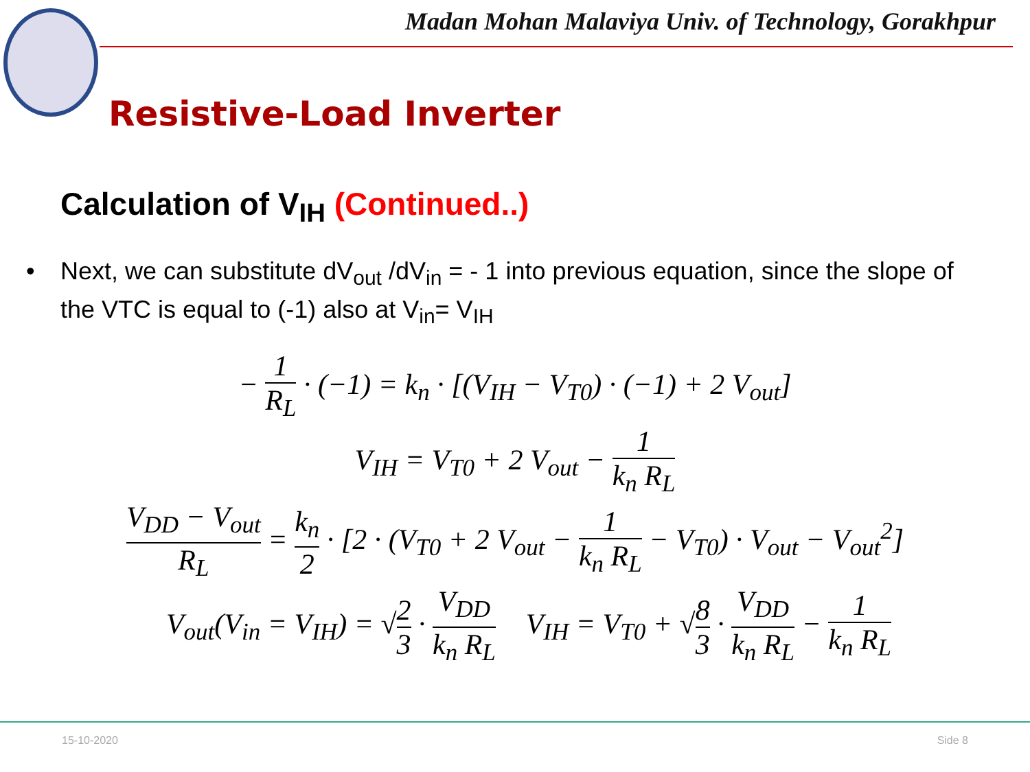Madan Mohan Malaviya Univ. of Technology, Gorakhpur
Resistive-Load Inverter
Calculation of V<sub>IH</sub> (Continued..)
• Next, we can substitute dV<sub>out</sub> /dV<sub>in</sub> = - 1 into previous equation, since the slope of the VTC is equal to (-1) also at V<sub>in</sub>= V<sub>IH</sub>
− 1 R<sub>L</sub> · (−1) = k<sub>n</sub> · [(V<sub>IH</sub> − V<sub>T0</sub>) · (−1) + 2 V<sub>out</sub>]
V<sub>IH</sub> = V<sub>T0</sub> + 2 V<sub>out</sub> − 1 k<sub>n</sub> R<sub>L</sub>
V<sub>DD</sub> − V<sub>out</sub> R<sub>L</sub> = k<sub>n</sub> 2 · [2 · (V<sub>T0</sub> + 2 V<sub>out</sub> − 1 k<sub>n</sub> R<sub>L</sub> − V<sub>T0</sub>) · V<sub>out</sub> − V<sub>out</sub><sup>2</sup>]
V<sub>out</sub>(V<sub>in</sub> = V<sub>IH</sub>) = √2 3 · V<sub>DD</sub> k<sub>n</sub> R<sub>L</sub>
V<sub>IH</sub> = V<sub>T0</sub> + √8 3 · V<sub>DD</sub> k<sub>n</sub> R<sub>L</sub> − 1 k<sub>n</sub> R<sub>L</sub>
15-10-2020 Side 8